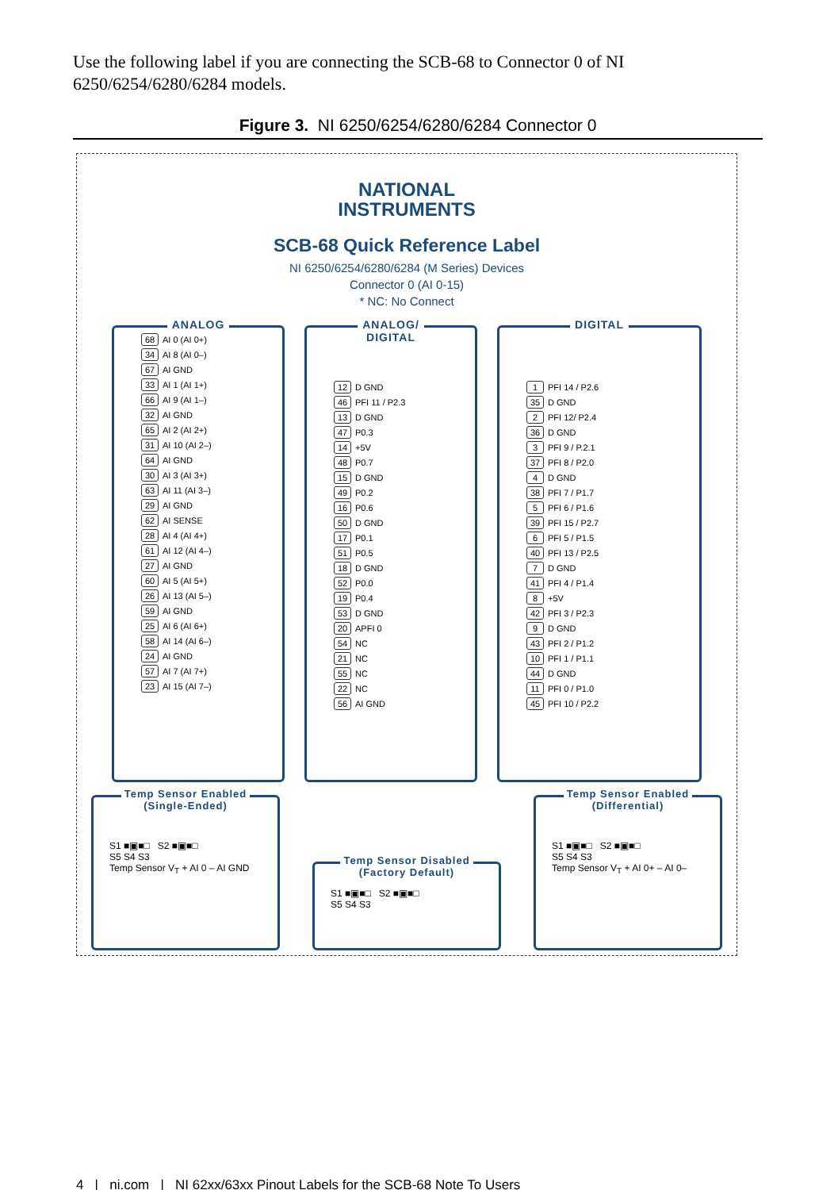Use the following label if you are connecting the SCB-68 to Connector 0 of NI 6250/6254/6280/6284 models.
Figure 3. NI 6250/6254/6280/6284 Connector 0
NATIONAL
INSTRUMENTS
SCB-68 Quick Reference Label
NI 6250/6254/6280/6284 (M Series) Devices
Connector 0 (AI 0-15)
* NC: No Connect
ANALOG
| 68 | AI 0 (AI 0+) |
| 34 | AI 8 (AI 0–) |
| 67 | AI GND |
| 33 | AI 1 (AI 1+) |
| 66 | AI 9 (AI 1–) |
| 32 | AI GND |
| 65 | AI 2 (AI 2+) |
| 31 | AI 10 (AI 2–) |
| 64 | AI GND |
| 30 | AI 3 (AI 3+) |
| 63 | AI 11 (AI 3–) |
| 29 | AI GND |
| 62 | AI SENSE |
| 28 | AI 4 (AI 4+) |
| 61 | AI 12 (AI 4–) |
| 27 | AI GND |
| 60 | AI 5 (AI 5+) |
| 26 | AI 13 (AI 5–) |
| 59 | AI GND |
| 25 | AI 6 (AI 6+) |
| 58 | AI 14 (AI 6–) |
| 24 | AI GND |
| 57 | AI 7 (AI 7+) |
| 23 | AI 15 (AI 7–) |
ANALOG/
DIGITAL
| 12 | D GND |
| 46 | PFI 11 / P2.3 |
| 13 | D GND |
| 47 | P0.3 |
| 14 | +5V |
| 48 | P0.7 |
| 15 | D GND |
| 49 | P0.2 |
| 16 | P0.6 |
| 50 | D GND |
| 17 | P0.1 |
| 51 | P0.5 |
| 18 | D GND |
| 52 | P0.0 |
| 19 | P0.4 |
| 53 | D GND |
| 20 | APFI 0 |
| 54 | NC |
| 21 | NC |
| 55 | NC |
| 22 | NC |
| 56 | AI GND |
DIGITAL
| 1 | PFI 14 / P2.6 |
| 35 | D GND |
| 2 | PFI 12/ P2.4 |
| 36 | D GND |
| 3 | PFI 9 / P.2.1 |
| 37 | PFI 8 / P2.0 |
| 4 | D GND |
| 38 | PFI 7 / P1.7 |
| 5 | PFI 6 / P1.6 |
| 39 | PFI 15 / P2.7 |
| 6 | PFI 5 / P1.5 |
| 40 | PFI 13 / P2.5 |
| 7 | D GND |
| 41 | PFI 4 / P1.4 |
| 8 | +5V |
| 42 | PFI 3 / P2.3 |
| 9 | D GND |
| 43 | PFI 2 / P1.2 |
| 10 | PFI 1 / P1.1 |
| 44 | D GND |
| 11 | PFI 0 / P1.0 |
| 45 | PFI 10 / P2.2 |
Temp Sensor Enabled
(Single-Ended)
S1 ■▣■□ S2 ■▣■□
S5 S4 S3
Temp Sensor V<sub>T</sub> + AI 0 – AI GND
Temp Sensor Disabled
(Factory Default)
S1 ■▣■□ S2 ■▣■□
S5 S4 S3
Temp Sensor Enabled
(Differential)
S1 ■▣■□ S2 ■▣■□
S5 S4 S3
Temp Sensor V<sub>T</sub> + AI 0+ – AI 0–
4 | ni.com | NI 62xx/63xx Pinout Labels for the SCB-68 Note To Users